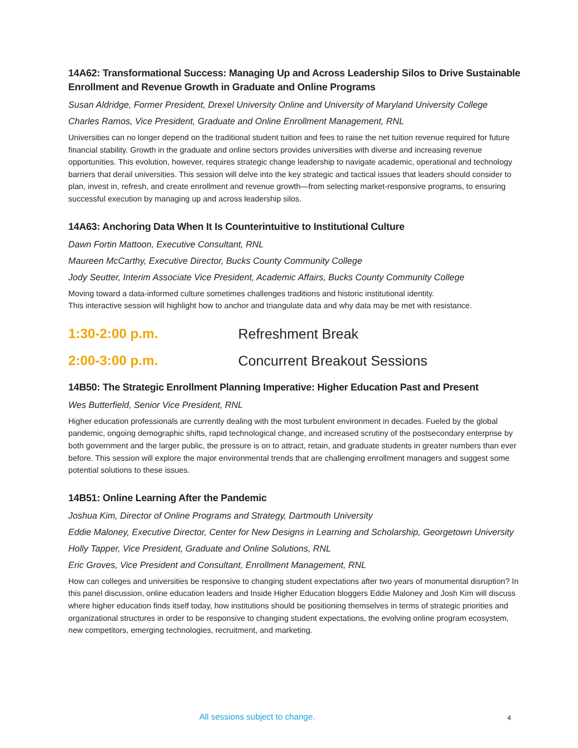14A62: Transformational Success: Managing Up and Across Leadership Silos to Drive Sustainable Enrollment and Revenue Growth in Graduate and Online Programs
Susan Aldridge, Former President, Drexel University Online and University of Maryland University College
Charles Ramos, Vice President, Graduate and Online Enrollment Management, RNL
Universities can no longer depend on the traditional student tuition and fees to raise the net tuition revenue required for future financial stability. Growth in the graduate and online sectors provides universities with diverse and increasing revenue opportunities. This evolution, however, requires strategic change leadership to navigate academic, operational and technology barriers that derail universities. This session will delve into the key strategic and tactical issues that leaders should consider to plan, invest in, refresh, and create enrollment and revenue growth—from selecting market-responsive programs, to ensuring successful execution by managing up and across leadership silos.
14A63: Anchoring Data When It Is Counterintuitive to Institutional Culture
Dawn Fortin Mattoon, Executive Consultant, RNL
Maureen McCarthy, Executive Director, Bucks County Community College
Jody Seutter, Interim Associate Vice President, Academic Affairs, Bucks County Community College
Moving toward a data-informed culture sometimes challenges traditions and historic institutional identity.
This interactive session will highlight how to anchor and triangulate data and why data may be met with resistance.
1:30-2:00 p.m. Refreshment Break
2:00-3:00 p.m. Concurrent Breakout Sessions
14B50: The Strategic Enrollment Planning Imperative: Higher Education Past and Present
Wes Butterfield, Senior Vice President, RNL
Higher education professionals are currently dealing with the most turbulent environment in decades. Fueled by the global pandemic, ongoing demographic shifts, rapid technological change, and increased scrutiny of the postsecondary enterprise by both government and the larger public, the pressure is on to attract, retain, and graduate students in greater numbers than ever before. This session will explore the major environmental trends that are challenging enrollment managers and suggest some potential solutions to these issues.
14B51: Online Learning After the Pandemic
Joshua Kim, Director of Online Programs and Strategy, Dartmouth University
Eddie Maloney, Executive Director, Center for New Designs in Learning and Scholarship, Georgetown University
Holly Tapper, Vice President, Graduate and Online Solutions, RNL
Eric Groves, Vice President and Consultant, Enrollment Management, RNL
How can colleges and universities be responsive to changing student expectations after two years of monumental disruption? In this panel discussion, online education leaders and Inside Higher Education bloggers Eddie Maloney and Josh Kim will discuss where higher education finds itself today, how institutions should be positioning themselves in terms of strategic priorities and organizational structures in order to be responsive to changing student expectations, the evolving online program ecosystem, new competitors, emerging technologies, recruitment, and marketing.
All sessions subject to change. 4